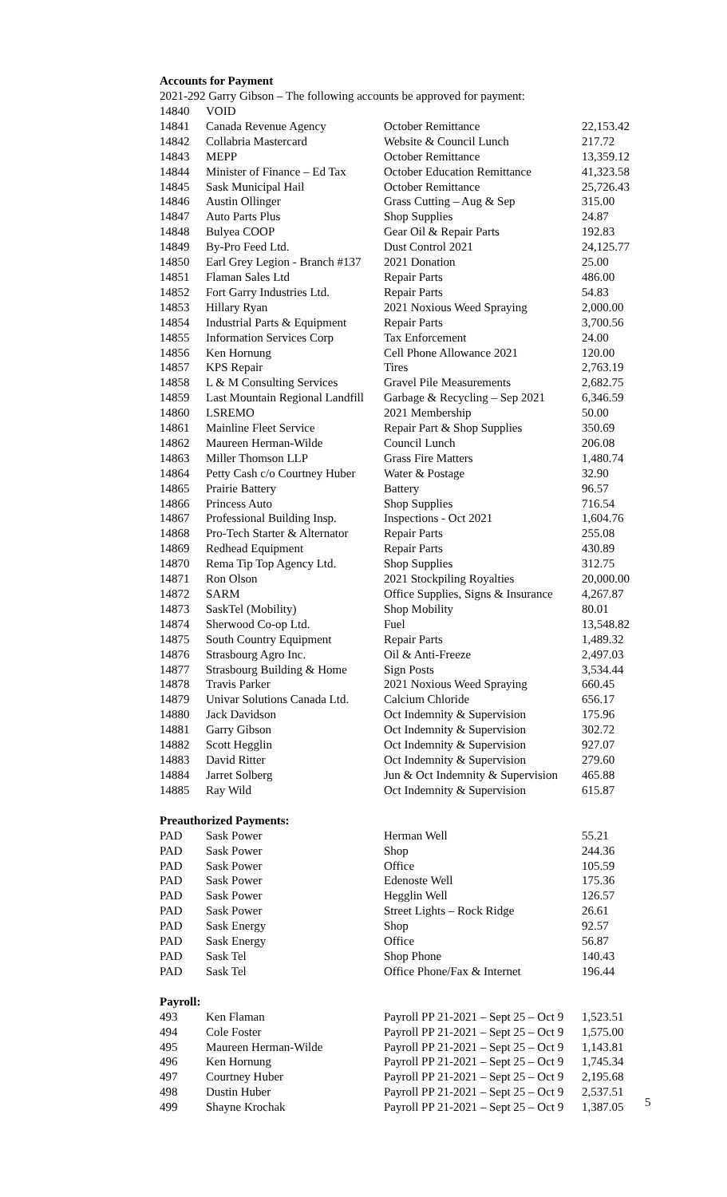Accounts for Payment
2021-292 Garry Gibson – The following accounts be approved for payment:
| 14840 | VOID | | |
| 14841 | Canada Revenue Agency | October Remittance | 22,153.42 |
| 14842 | Collabria Mastercard | Website & Council Lunch | 217.72 |
| 14843 | MEPP | October Remittance | 13,359.12 |
| 14844 | Minister of Finance – Ed Tax | October Education Remittance | 41,323.58 |
| 14845 | Sask Municipal Hail | October Remittance | 25,726.43 |
| 14846 | Austin Ollinger | Grass Cutting – Aug & Sep | 315.00 |
| 14847 | Auto Parts Plus | Shop Supplies | 24.87 |
| 14848 | Bulyea COOP | Gear Oil & Repair Parts | 192.83 |
| 14849 | By-Pro Feed Ltd. | Dust Control 2021 | 24,125.77 |
| 14850 | Earl Grey Legion - Branch #137 | 2021 Donation | 25.00 |
| 14851 | Flaman Sales Ltd | Repair Parts | 486.00 |
| 14852 | Fort Garry Industries Ltd. | Repair Parts | 54.83 |
| 14853 | Hillary Ryan | 2021 Noxious Weed Spraying | 2,000.00 |
| 14854 | Industrial Parts & Equipment | Repair Parts | 3,700.56 |
| 14855 | Information Services Corp | Tax Enforcement | 24.00 |
| 14856 | Ken Hornung | Cell Phone Allowance 2021 | 120.00 |
| 14857 | KPS Repair | Tires | 2,763.19 |
| 14858 | L & M Consulting Services | Gravel Pile Measurements | 2,682.75 |
| 14859 | Last Mountain Regional Landfill | Garbage & Recycling – Sep 2021 | 6,346.59 |
| 14860 | LSREMO | 2021 Membership | 50.00 |
| 14861 | Mainline Fleet Service | Repair Part & Shop Supplies | 350.69 |
| 14862 | Maureen Herman-Wilde | Council Lunch | 206.08 |
| 14863 | Miller Thomson LLP | Grass Fire Matters | 1,480.74 |
| 14864 | Petty Cash c/o Courtney Huber | Water & Postage | 32.90 |
| 14865 | Prairie Battery | Battery | 96.57 |
| 14866 | Princess Auto | Shop Supplies | 716.54 |
| 14867 | Professional Building Insp. | Inspections - Oct 2021 | 1,604.76 |
| 14868 | Pro-Tech Starter & Alternator | Repair Parts | 255.08 |
| 14869 | Redhead Equipment | Repair Parts | 430.89 |
| 14870 | Rema Tip Top Agency Ltd. | Shop Supplies | 312.75 |
| 14871 | Ron Olson | 2021 Stockpiling Royalties | 20,000.00 |
| 14872 | SARM | Office Supplies, Signs & Insurance | 4,267.87 |
| 14873 | SaskTel (Mobility) | Shop Mobility | 80.01 |
| 14874 | Sherwood Co-op Ltd. | Fuel | 13,548.82 |
| 14875 | South Country Equipment | Repair Parts | 1,489.32 |
| 14876 | Strasbourg Agro Inc. | Oil & Anti-Freeze | 2,497.03 |
| 14877 | Strasbourg Building & Home | Sign Posts | 3,534.44 |
| 14878 | Travis Parker | 2021 Noxious Weed Spraying | 660.45 |
| 14879 | Univar Solutions Canada Ltd. | Calcium Chloride | 656.17 |
| 14880 | Jack Davidson | Oct Indemnity & Supervision | 175.96 |
| 14881 | Garry Gibson | Oct Indemnity & Supervision | 302.72 |
| 14882 | Scott Hegglin | Oct Indemnity & Supervision | 927.07 |
| 14883 | David Ritter | Oct Indemnity & Supervision | 279.60 |
| 14884 | Jarret Solberg | Jun & Oct Indemnity & Supervision | 465.88 |
| 14885 | Ray Wild | Oct Indemnity & Supervision | 615.87 |
Preauthorized Payments:
| PAD | Sask Power | Herman Well | 55.21 |
| PAD | Sask Power | Shop | 244.36 |
| PAD | Sask Power | Office | 105.59 |
| PAD | Sask Power | Edenoste Well | 175.36 |
| PAD | Sask Power | Hegglin Well | 126.57 |
| PAD | Sask Power | Street Lights – Rock Ridge | 26.61 |
| PAD | Sask Energy | Shop | 92.57 |
| PAD | Sask Energy | Office | 56.87 |
| PAD | Sask Tel | Shop Phone | 140.43 |
| PAD | Sask Tel | Office Phone/Fax & Internet | 196.44 |
Payroll:
| 493 | Ken Flaman | Payroll PP 21-2021 – Sept 25 – Oct 9 | 1,523.51 |
| 494 | Cole Foster | Payroll PP 21-2021 – Sept 25 – Oct 9 | 1,575.00 |
| 495 | Maureen Herman-Wilde | Payroll PP 21-2021 – Sept 25 – Oct 9 | 1,143.81 |
| 496 | Ken Hornung | Payroll PP 21-2021 – Sept 25 – Oct 9 | 1,745.34 |
| 497 | Courtney Huber | Payroll PP 21-2021 – Sept 25 – Oct 9 | 2,195.68 |
| 498 | Dustin Huber | Payroll PP 21-2021 – Sept 25 – Oct 9 | 2,537.51 |
| 499 | Shayne Krochak | Payroll PP 21-2021 – Sept 25 – Oct 9 | 1,387.05 |
5